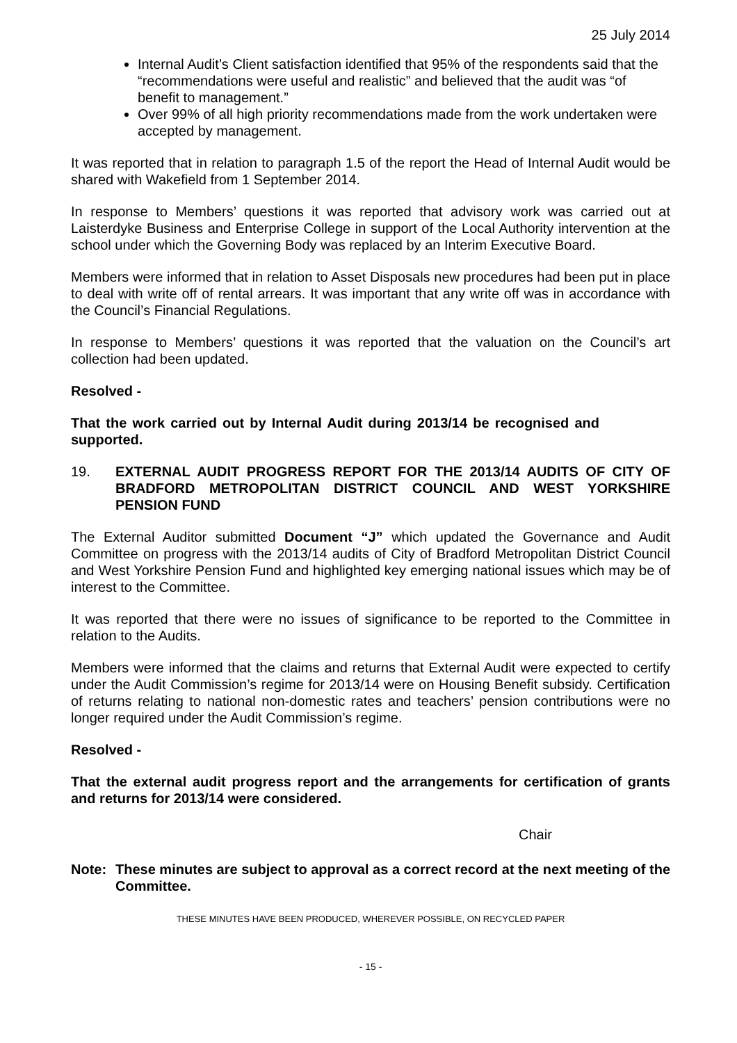25 July 2014
Internal Audit’s Client satisfaction identified that 95% of the respondents said that the “recommendations were useful and realistic” and believed that the audit was “of benefit to management.”
Over 99% of all high priority recommendations made from the work undertaken were accepted by management.
It was reported that in relation to paragraph 1.5 of the report the Head of Internal Audit would be shared with Wakefield from 1 September 2014.
In response to Members’ questions it was reported that advisory work was carried out at Laisterdyke Business and Enterprise College in support of the Local Authority intervention at the school under which the Governing Body was replaced by an Interim Executive Board.
Members were informed that in relation to Asset Disposals new procedures had been put in place to deal with write off of rental arrears. It was important that any write off was in accordance with the Council’s Financial Regulations.
In response to Members’ questions it was reported that the valuation on the Council’s art collection had been updated.
Resolved -
That the work carried out by Internal Audit during 2013/14 be recognised and supported.
19. EXTERNAL AUDIT PROGRESS REPORT FOR THE 2013/14 AUDITS OF CITY OF BRADFORD METROPOLITAN DISTRICT COUNCIL AND WEST YORKSHIRE PENSION FUND
The External Auditor submitted Document “J” which updated the Governance and Audit Committee on progress with the 2013/14 audits of City of Bradford Metropolitan District Council and West Yorkshire Pension Fund and highlighted key emerging national issues which may be of interest to the Committee.
It was reported that there were no issues of significance to be reported to the Committee in relation to the Audits.
Members were informed that the claims and returns that External Audit were expected to certify under the Audit Commission’s regime for 2013/14 were on Housing Benefit subsidy. Certification of returns relating to national non-domestic rates and teachers’ pension contributions were no longer required under the Audit Commission’s regime.
Resolved -
That the external audit progress report and the arrangements for certification of grants and returns for 2013/14 were considered.
Chair
Note: These minutes are subject to approval as a correct record at the next meeting of the Committee.
THESE MINUTES HAVE BEEN PRODUCED, WHEREVER POSSIBLE, ON RECYCLED PAPER
- 15 -